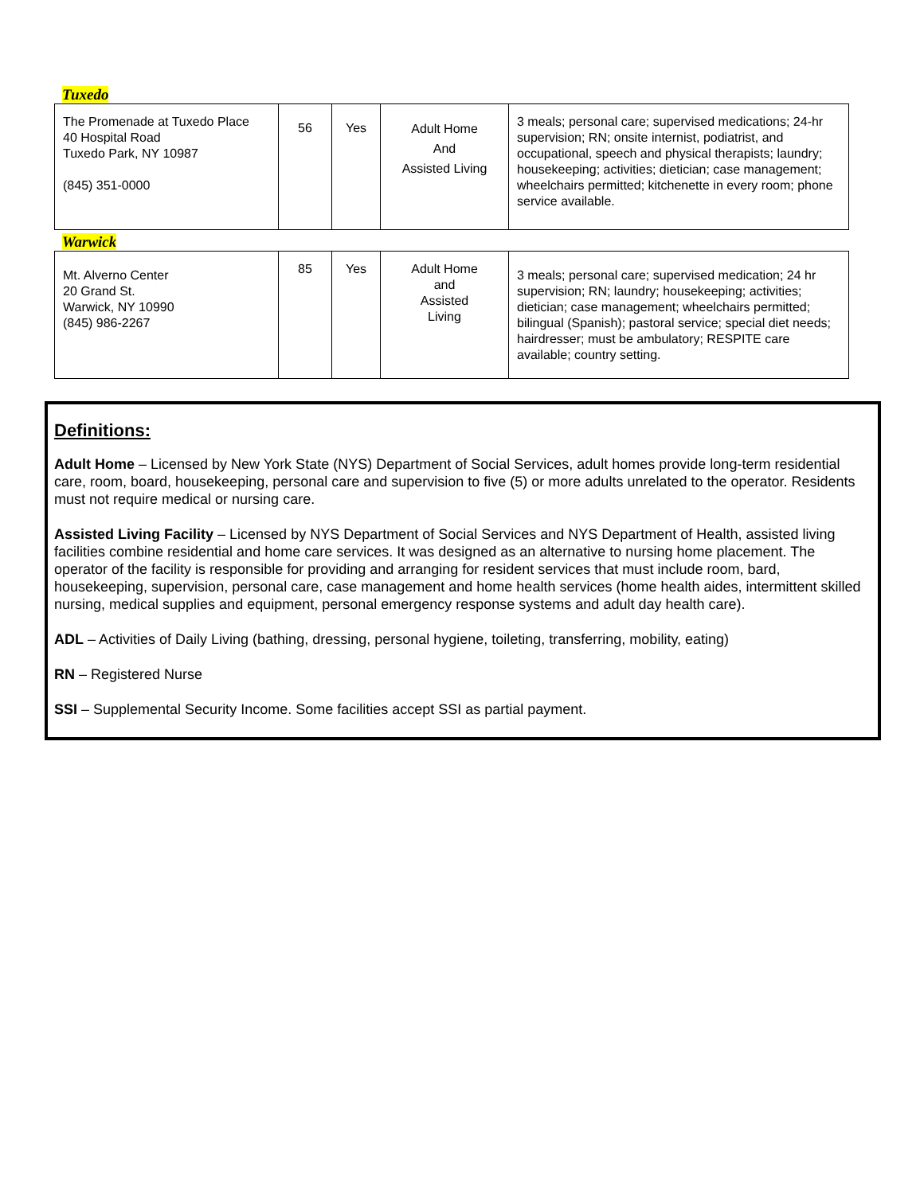Tuxedo
| The Promenade at Tuxedo Place 40 Hospital Road Tuxedo Park, NY 10987 (845) 351-0000 | 56 | Yes | Adult Home And Assisted Living | 3 meals; personal care; supervised medications; 24-hr supervision; RN; onsite internist, podiatrist, and occupational, speech and physical therapists; laundry; housekeeping; activities; dietician; case management; wheelchairs permitted; kitchenette in every room; phone service available. |
Warwick
| Mt. Alverno Center 20 Grand St. Warwick, NY 10990 (845) 986-2267 | 85 | Yes | Adult Home and Assisted Living | 3 meals; personal care; supervised medication; 24 hr supervision; RN; laundry; housekeeping; activities; dietician; case management; wheelchairs permitted; bilingual (Spanish); pastoral service; special diet needs; hairdresser; must be ambulatory; RESPITE care available; country setting. |
Definitions:
Adult Home – Licensed by New York State (NYS) Department of Social Services, adult homes provide long-term residential care, room, board, housekeeping, personal care and supervision to five (5) or more adults unrelated to the operator. Residents must not require medical or nursing care.
Assisted Living Facility – Licensed by NYS Department of Social Services and NYS Department of Health, assisted living facilities combine residential and home care services. It was designed as an alternative to nursing home placement. The operator of the facility is responsible for providing and arranging for resident services that must include room, bard, housekeeping, supervision, personal care, case management and home health services (home health aides, intermittent skilled nursing, medical supplies and equipment, personal emergency response systems and adult day health care).
ADL – Activities of Daily Living (bathing, dressing, personal hygiene, toileting, transferring, mobility, eating)
RN – Registered Nurse
SSI – Supplemental Security Income. Some facilities accept SSI as partial payment.